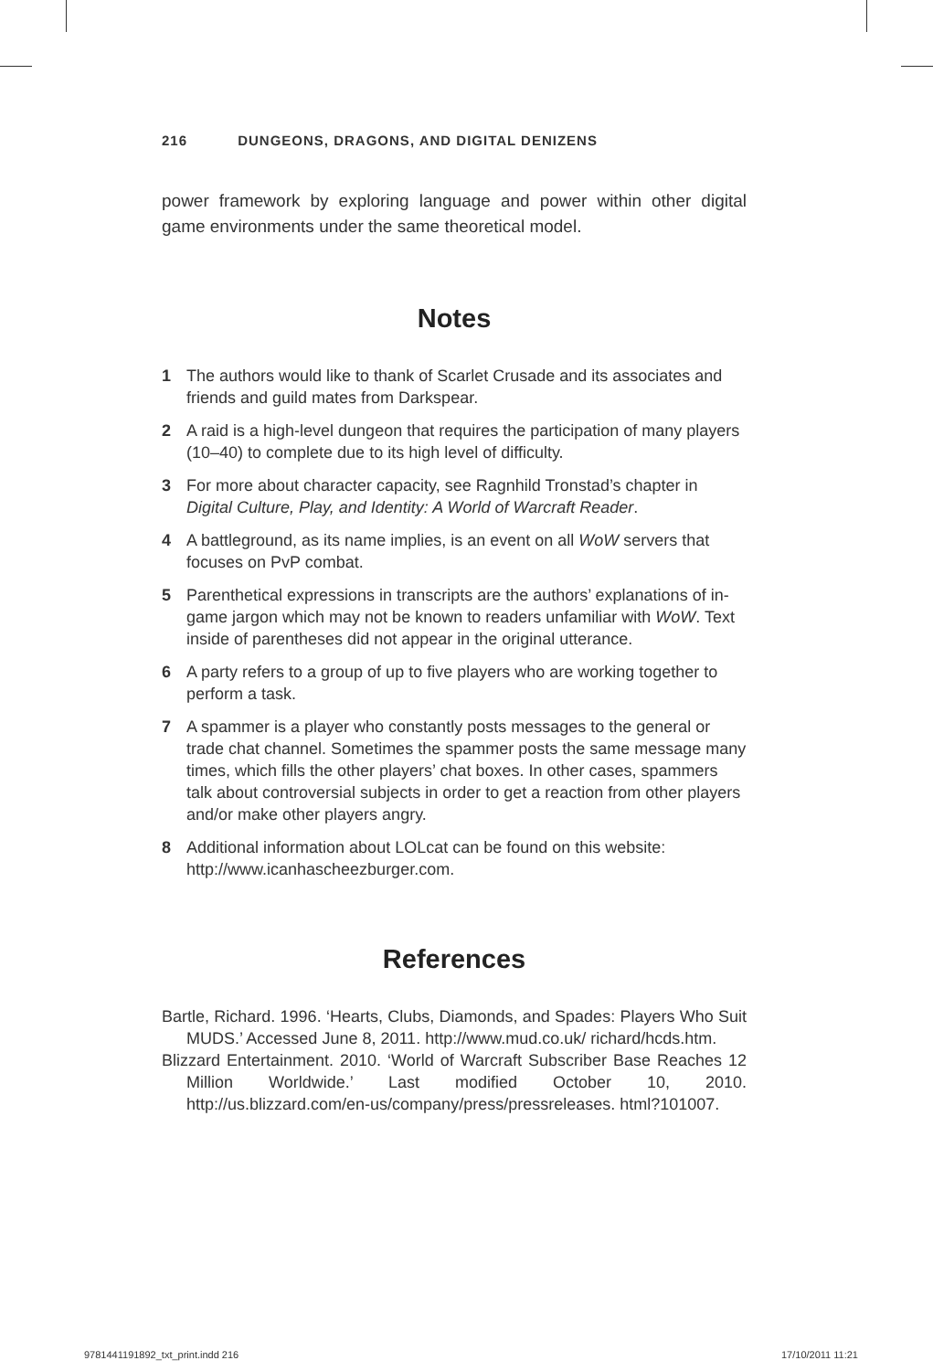216 DUNGEONS, DRAGONS, AND DIGITAL DENIZENS
power framework by exploring language and power within other digital game environments under the same theoretical model.
Notes
1 The authors would like to thank of Scarlet Crusade and its associates and friends and guild mates from Darkspear.
2 A raid is a high-level dungeon that requires the participation of many players (10–40) to complete due to its high level of difficulty.
3 For more about character capacity, see Ragnhild Tronstad’s chapter in Digital Culture, Play, and Identity: A World of Warcraft Reader.
4 A battleground, as its name implies, is an event on all WoW servers that focuses on PvP combat.
5 Parenthetical expressions in transcripts are the authors’ explanations of in-game jargon which may not be known to readers unfamiliar with WoW. Text inside of parentheses did not appear in the original utterance.
6 A party refers to a group of up to five players who are working together to perform a task.
7 A spammer is a player who constantly posts messages to the general or trade chat channel. Sometimes the spammer posts the same message many times, which fills the other players’ chat boxes. In other cases, spammers talk about controversial subjects in order to get a reaction from other players and/or make other players angry.
8 Additional information about LOLcat can be found on this website: http://www.icanhascheezburger.com.
References
Bartle, Richard. 1996. ‘Hearts, Clubs, Diamonds, and Spades: Players Who Suit MUDS.’ Accessed June 8, 2011. http://www.mud.co.uk/ richard/hcds.htm.
Blizzard Entertainment. 2010. ‘World of Warcraft Subscriber Base Reaches 12 Million Worldwide.’ Last modified October 10, 2010. http://us.blizzard.com/en-us/company/press/pressreleases. html?101007.
9781441191892_txt_print.indd 216
17/10/2011 11:21